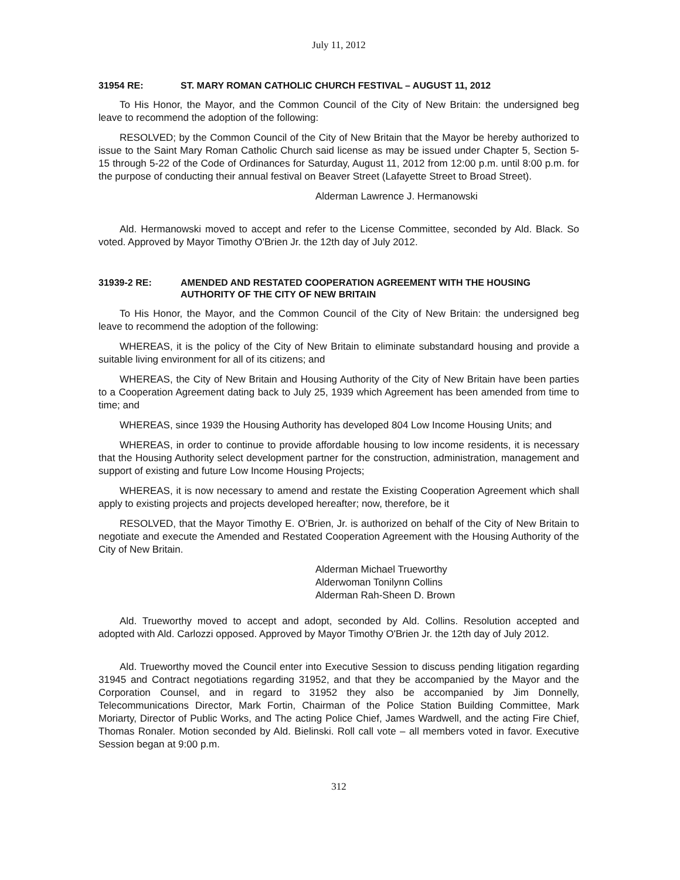July 11, 2012
31954 RE: ST. MARY ROMAN CATHOLIC CHURCH FESTIVAL – AUGUST 11, 2012
To His Honor, the Mayor, and the Common Council of the City of New Britain: the undersigned beg leave to recommend the adoption of the following:
RESOLVED; by the Common Council of the City of New Britain that the Mayor be hereby authorized to issue to the Saint Mary Roman Catholic Church said license as may be issued under Chapter 5, Section 5-15 through 5-22 of the Code of Ordinances for Saturday, August 11, 2012 from 12:00 p.m. until 8:00 p.m. for the purpose of conducting their annual festival on Beaver Street (Lafayette Street to Broad Street).
Alderman Lawrence J. Hermanowski
Ald. Hermanowski moved to accept and refer to the License Committee, seconded by Ald. Black. So voted. Approved by Mayor Timothy O'Brien Jr. the 12th day of July 2012.
31939-2 RE: AMENDED AND RESTATED COOPERATION AGREEMENT WITH THE HOUSING AUTHORITY OF THE CITY OF NEW BRITAIN
To His Honor, the Mayor, and the Common Council of the City of New Britain: the undersigned beg leave to recommend the adoption of the following:
WHEREAS, it is the policy of the City of New Britain to eliminate substandard housing and provide a suitable living environment for all of its citizens; and
WHEREAS, the City of New Britain and Housing Authority of the City of New Britain have been parties to a Cooperation Agreement dating back to July 25, 1939 which Agreement has been amended from time to time; and
WHEREAS, since 1939 the Housing Authority has developed 804 Low Income Housing Units; and
WHEREAS, in order to continue to provide affordable housing to low income residents, it is necessary that the Housing Authority select development partner for the construction, administration, management and support of existing and future Low Income Housing Projects;
WHEREAS, it is now necessary to amend and restate the Existing Cooperation Agreement which shall apply to existing projects and projects developed hereafter; now, therefore, be it
RESOLVED, that the Mayor Timothy E. O’Brien, Jr. is authorized on behalf of the City of New Britain to negotiate and execute the Amended and Restated Cooperation Agreement with the Housing Authority of the City of New Britain.
Alderman Michael Trueworthy
Alderwoman Tonilynn Collins
Alderman Rah-Sheen D. Brown
Ald. Trueworthy moved to accept and adopt, seconded by Ald. Collins. Resolution accepted and adopted with Ald. Carlozzi opposed. Approved by Mayor Timothy O'Brien Jr. the 12th day of July 2012.
Ald. Trueworthy moved the Council enter into Executive Session to discuss pending litigation regarding 31945 and Contract negotiations regarding 31952, and that they be accompanied by the Mayor and the Corporation Counsel, and in regard to 31952 they also be accompanied by Jim Donnelly, Telecommunications Director, Mark Fortin, Chairman of the Police Station Building Committee, Mark Moriarty, Director of Public Works, and The acting Police Chief, James Wardwell, and the acting Fire Chief, Thomas Ronaler. Motion seconded by Ald. Bielinski. Roll call vote – all members voted in favor. Executive Session began at 9:00 p.m.
312